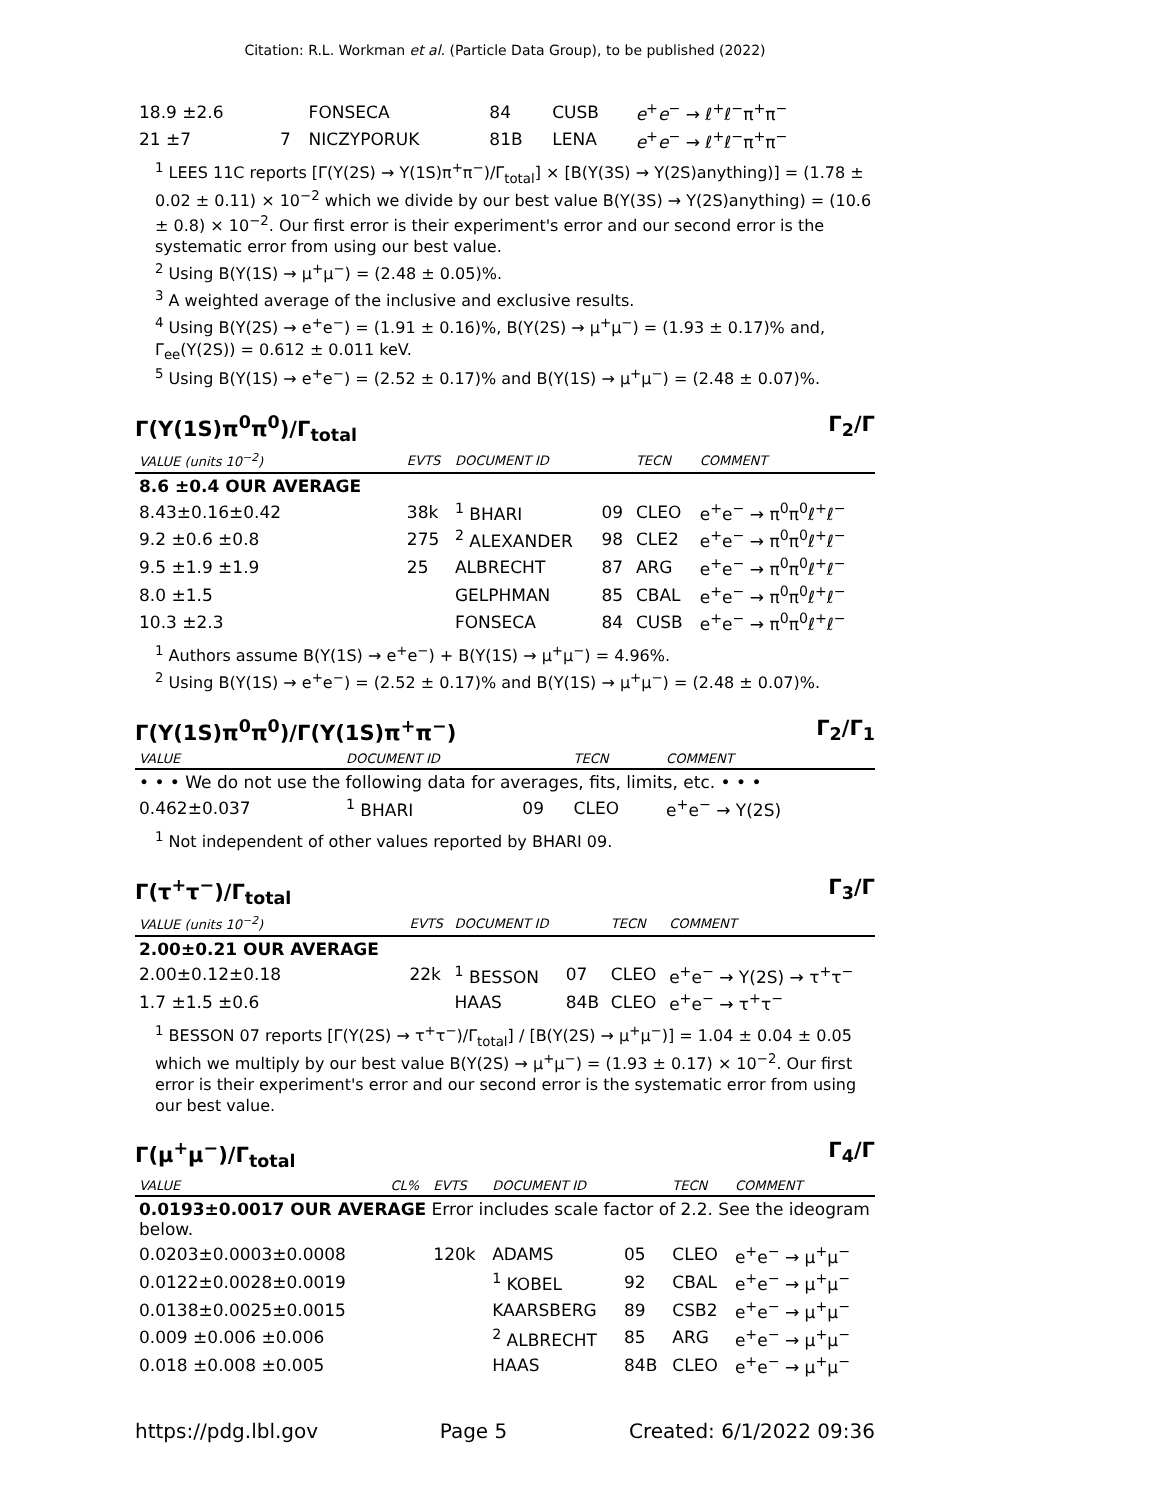Citation: R.L. Workman et al. (Particle Data Group), to be published (2022)
| 18.9 ±2.6 | | FONSECA | 84 | CUSB | e<sup>+</sup> e<sup>−</sup> → ℓ<sup>+</sup>ℓ<sup>−</sup>π<sup>+</sup>π<sup>−</sup> |
| 21 ±7 | 7 | NICZYPORUK | 81B | LENA | e<sup>+</sup> e<sup>−</sup> → ℓ<sup>+</sup>ℓ<sup>−</sup>π<sup>+</sup>π<sup>−</sup> |
<sup>1</sup> LEES 11C reports [Γ(Υ(2S) → Υ(1S)π<sup>+</sup>π<sup>−</sup>)/Γ<sub>total</sub>] × [B(Υ(3S) → Υ(2S)anything)] = (1.78 ± 0.02 ± 0.11) × 10<sup>−2</sup> which we divide by our best value B(Υ(3S) → Υ(2S)anything) = (10.6 ± 0.8) × 10<sup>−2</sup>. Our first error is their experiment's error and our second error is the systematic error from using our best value.
<sup>2</sup> Using B(Υ(1S) → μ<sup>+</sup>μ<sup>−</sup>) = (2.48 ± 0.05)%.
<sup>3</sup> A weighted average of the inclusive and exclusive results.
<sup>4</sup> Using B(Υ(2S) → e<sup>+</sup>e<sup>−</sup>) = (1.91 ± 0.16)%, B(Υ(2S) → μ<sup>+</sup>μ<sup>−</sup>) = (1.93 ± 0.17)% and, Γ<sub>ee</sub>(Υ(2S)) = 0.612 ± 0.011 keV.
<sup>5</sup> Using B(Υ(1S) → e<sup>+</sup>e<sup>−</sup>) = (2.52 ± 0.17)% and B(Υ(1S) → μ<sup>+</sup>μ<sup>−</sup>) = (2.48 ± 0.07)%.
Γ(Υ(1S)π<sup>0</sup>π<sup>0</sup>)/Γ<sub>total</sub> Γ<sub>2</sub>/Γ
| VALUE (units 10<sup>−2</sup>) | EVTS | DOCUMENT ID | | TECN | COMMENT |
| --- | --- | --- | --- | --- | --- |
| 8.6 ±0.4 OUR AVERAGE | | | | | |
| 8.43±0.16±0.42 | 38k | <sup>1</sup> BHARI | 09 | CLEO | e<sup>+</sup>e<sup>−</sup> → π<sup>0</sup>π<sup>0</sup>ℓ<sup>+</sup>ℓ<sup>−</sup> |
| 9.2 ±0.6 ±0.8 | 275 | <sup>2</sup> ALEXANDER | 98 | CLE2 | e<sup>+</sup>e<sup>−</sup> → π<sup>0</sup>π<sup>0</sup>ℓ<sup>+</sup>ℓ<sup>−</sup> |
| 9.5 ±1.9 ±1.9 | 25 | ALBRECHT | 87 | ARG | e<sup>+</sup>e<sup>−</sup> → π<sup>0</sup>π<sup>0</sup>ℓ<sup>+</sup>ℓ<sup>−</sup> |
| 8.0 ±1.5 | | GELPHMAN | 85 | CBAL | e<sup>+</sup>e<sup>−</sup> → π<sup>0</sup>π<sup>0</sup>ℓ<sup>+</sup>ℓ<sup>−</sup> |
| 10.3 ±2.3 | | FONSECA | 84 | CUSB | e<sup>+</sup>e<sup>−</sup> → π<sup>0</sup>π<sup>0</sup>ℓ<sup>+</sup>ℓ<sup>−</sup> |
<sup>1</sup> Authors assume B(Υ(1S) → e<sup>+</sup>e<sup>−</sup>) + B(Υ(1S) → μ<sup>+</sup>μ<sup>−</sup>) = 4.96%.
<sup>2</sup> Using B(Υ(1S) → e<sup>+</sup>e<sup>−</sup>) = (2.52 ± 0.17)% and B(Υ(1S) → μ<sup>+</sup>μ<sup>−</sup>) = (2.48 ± 0.07)%.
Γ(Υ(1S)π<sup>0</sup>π<sup>0</sup>)/Γ(Υ(1S)π<sup>+</sup>π<sup>−</sup>) Γ<sub>2</sub>/Γ<sub>1</sub>
| VALUE | DOCUMENT ID | | TECN | COMMENT |
| --- | --- | --- | --- | --- |
| • • • We do not use the following data for averages, fits, limits, etc. • • • | | | | |
| 0.462±0.037 | <sup>1</sup> BHARI | 09 | CLEO | e<sup>+</sup>e<sup>−</sup> → Υ(2S) |
<sup>1</sup> Not independent of other values reported by BHARI 09.
Γ(τ<sup>+</sup>τ<sup>−</sup>)/Γ<sub>total</sub> Γ<sub>3</sub>/Γ
| VALUE (units 10<sup>−2</sup>) | EVTS | DOCUMENT ID | | TECN | COMMENT |
| --- | --- | --- | --- | --- | --- |
| 2.00±0.21 OUR AVERAGE | | | | | |
| 2.00±0.12±0.18 | 22k | <sup>1</sup> BESSON | 07 | CLEO | e<sup>+</sup>e<sup>−</sup> → Υ(2S) → τ<sup>+</sup>τ<sup>−</sup> |
| 1.7 ±1.5 ±0.6 | | HAAS | 84B | CLEO | e<sup>+</sup>e<sup>−</sup> → τ<sup>+</sup>τ<sup>−</sup> |
<sup>1</sup> BESSON 07 reports [Γ(Υ(2S) → τ<sup>+</sup>τ<sup>−</sup>)/Γ<sub>total</sub>] / [B(Υ(2S) → μ<sup>+</sup>μ<sup>−</sup>)] = 1.04 ± 0.04 ± 0.05 which we multiply by our best value B(Υ(2S) → μ<sup>+</sup>μ<sup>−</sup>) = (1.93 ± 0.17) × 10<sup>−2</sup>. Our first error is their experiment's error and our second error is the systematic error from using our best value.
Γ(μ<sup>+</sup>μ<sup>−</sup>)/Γ<sub>total</sub> Γ<sub>4</sub>/Γ
| VALUE | CL% | EVTS | DOCUMENT ID | | TECN | COMMENT |
| --- | --- | --- | --- | --- | --- | --- |
| 0.0193±0.0017 OUR AVERAGE Error includes scale factor of 2.2. See the ideogram below. | | | | | | |
| 0.0203±0.0003±0.0008 | | 120k | ADAMS | 05 | CLEO | e<sup>+</sup>e<sup>−</sup> → μ<sup>+</sup>μ<sup>−</sup> |
| 0.0122±0.0028±0.0019 | | | <sup>1</sup> KOBEL | 92 | CBAL | e<sup>+</sup>e<sup>−</sup> → μ<sup>+</sup>μ<sup>−</sup> |
| 0.0138±0.0025±0.0015 | | | KAARSBERG | 89 | CSB2 | e<sup>+</sup>e<sup>−</sup> → μ<sup>+</sup>μ<sup>−</sup> |
| 0.009 ±0.006 ±0.006 | | | <sup>2</sup> ALBRECHT | 85 | ARG | e<sup>+</sup>e<sup>−</sup> → μ<sup>+</sup>μ<sup>−</sup> |
| 0.018 ±0.008 ±0.005 | | | HAAS | 84B | CLEO | e<sup>+</sup>e<sup>−</sup> → μ<sup>+</sup>μ<sup>−</sup> |
https://pdg.lbl.gov Page 5 Created: 6/1/2022 09:36